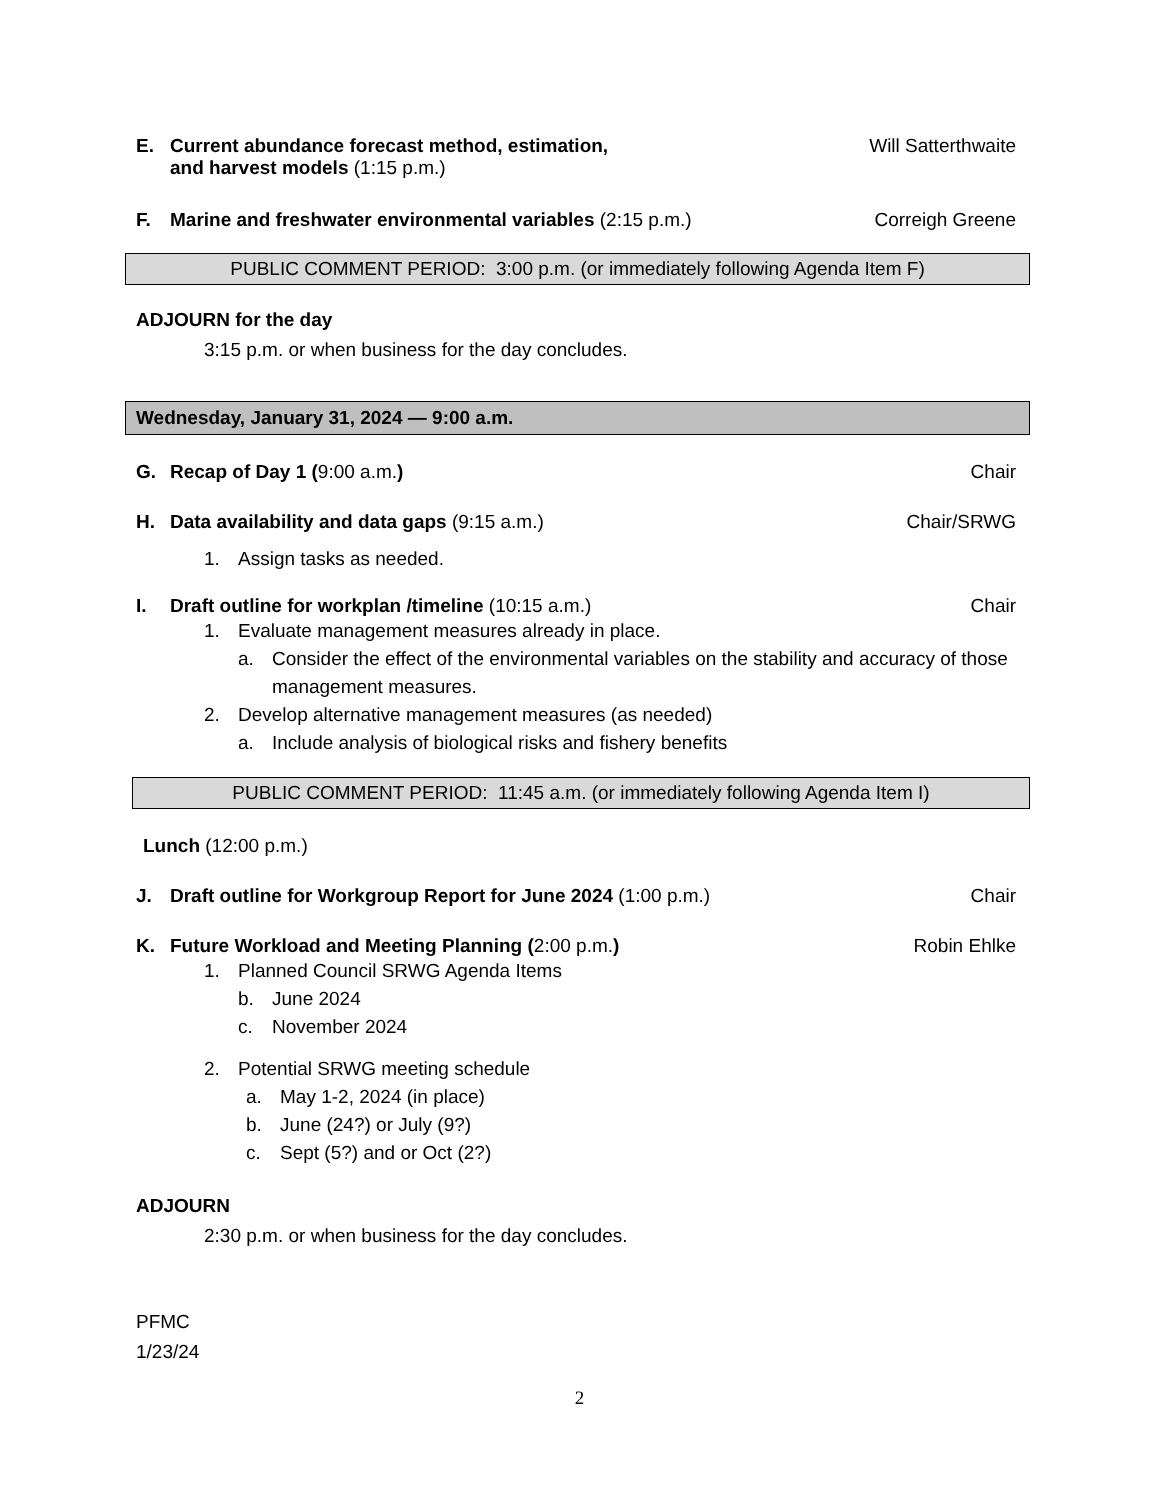E. Current abundance forecast method, estimation,
and harvest models (1:15 p.m.)
Will Satterthwaite
F. Marine and freshwater environmental variables (2:15 p.m.)
Correigh Greene
PUBLIC COMMENT PERIOD: 3:00 p.m. (or immediately following Agenda Item F)
ADJOURN for the day
3:15 p.m. or when business for the day concludes.
Wednesday, January 31, 2024 — 9:00 a.m.
G. Recap of Day 1 (9:00 a.m.) Chair
H. Data availability and data gaps (9:15 a.m.)
Chair/SRWG
1. Assign tasks as needed.
I. Draft outline for workplan /timeline (10:15 a.m.)
Chair
1. Evaluate management measures already in place.
a. Consider the effect of the environmental variables on the stability and accuracy of those
management measures.
2. Develop alternative management measures (as needed)
a. Include analysis of biological risks and fishery benefits
PUBLIC COMMENT PERIOD: 11:45 a.m. (or immediately following Agenda Item I)
Lunch (12:00 p.m.)
J. Draft outline for Workgroup Report for June 2024 (1:00 p.m.)
Chair
K. Future Workload and Meeting Planning (2:00 p.m.)
Robin Ehlke
1. Planned Council SRWG Agenda Items
b. June 2024
c. November 2024
2. Potential SRWG meeting schedule
a. May 1-2, 2024 (in place)
b. June (24?) or July (9?)
c. Sept (5?) and or Oct (2?)
ADJOURN
2:30 p.m. or when business for the day concludes.
PFMC
1/23/24
2